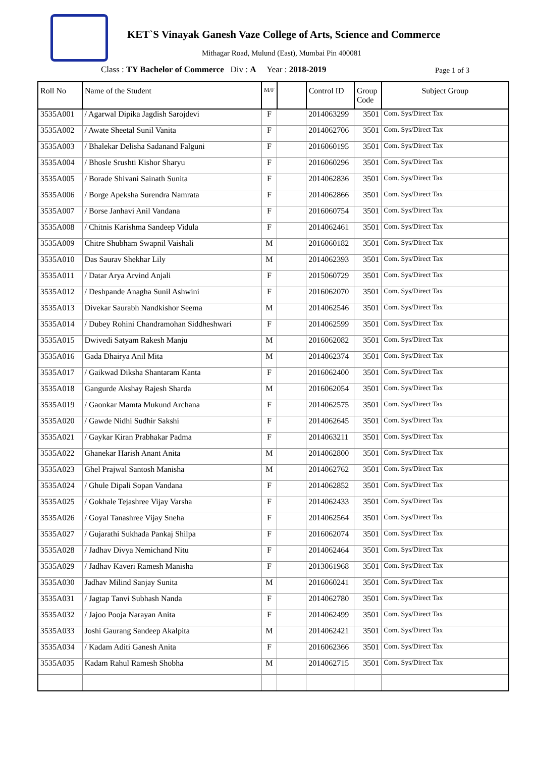KET`S Vinayak Ganesh Vaze College of Arts, Science and Commerce
Mithagar Road, Mulund (East), Mumbai Pin 400081
Class : TY Bachelor of Commerce Div : A Year : 2018-2019
Page 1 of 3
| Roll No | Name of the Student | M/F | | Control ID | Group Code | Subject Group |
| --- | --- | --- | --- | --- | --- | --- |
| 3535A001 | / Agarwal Dipika Jagdish Sarojdevi | F | | 2014063299 | 3501 | Com. Sys/Direct Tax |
| 3535A002 | / Awate Sheetal Sunil Vanita | F | | 2014062706 | 3501 | Com. Sys/Direct Tax |
| 3535A003 | / Bhalekar Delisha Sadanand Falguni | F | | 2016060195 | 3501 | Com. Sys/Direct Tax |
| 3535A004 | / Bhosle Srushti Kishor Sharyu | F | | 2016060296 | 3501 | Com. Sys/Direct Tax |
| 3535A005 | / Borade Shivani Sainath Sunita | F | | 2014062836 | 3501 | Com. Sys/Direct Tax |
| 3535A006 | / Borge Apeksha Surendra Namrata | F | | 2014062866 | 3501 | Com. Sys/Direct Tax |
| 3535A007 | / Borse Janhavi Anil Vandana | F | | 2016060754 | 3501 | Com. Sys/Direct Tax |
| 3535A008 | / Chitnis Karishma Sandeep Vidula | F | | 2014062461 | 3501 | Com. Sys/Direct Tax |
| 3535A009 | Chitre Shubham Swapnil Vaishali | M | | 2016060182 | 3501 | Com. Sys/Direct Tax |
| 3535A010 | Das Saurav Shekhar Lily | M | | 2014062393 | 3501 | Com. Sys/Direct Tax |
| 3535A011 | / Datar Arya Arvind Anjali | F | | 2015060729 | 3501 | Com. Sys/Direct Tax |
| 3535A012 | / Deshpande Anagha Sunil Ashwini | F | | 2016062070 | 3501 | Com. Sys/Direct Tax |
| 3535A013 | Divekar Saurabh Nandkishor Seema | M | | 2014062546 | 3501 | Com. Sys/Direct Tax |
| 3535A014 | / Dubey Rohini Chandramohan Siddheshwari | F | | 2014062599 | 3501 | Com. Sys/Direct Tax |
| 3535A015 | Dwivedi Satyam Rakesh Manju | M | | 2016062082 | 3501 | Com. Sys/Direct Tax |
| 3535A016 | Gada Dhairya Anil Mita | M | | 2014062374 | 3501 | Com. Sys/Direct Tax |
| 3535A017 | / Gaikwad Diksha Shantaram Kanta | F | | 2016062400 | 3501 | Com. Sys/Direct Tax |
| 3535A018 | Gangurde Akshay Rajesh Sharda | M | | 2016062054 | 3501 | Com. Sys/Direct Tax |
| 3535A019 | / Gaonkar Mamta Mukund Archana | F | | 2014062575 | 3501 | Com. Sys/Direct Tax |
| 3535A020 | / Gawde Nidhi Sudhir Sakshi | F | | 2014062645 | 3501 | Com. Sys/Direct Tax |
| 3535A021 | / Gaykar Kiran Prabhakar Padma | F | | 2014063211 | 3501 | Com. Sys/Direct Tax |
| 3535A022 | Ghanekar Harish Anant Anita | M | | 2014062800 | 3501 | Com. Sys/Direct Tax |
| 3535A023 | Ghel Prajwal Santosh Manisha | M | | 2014062762 | 3501 | Com. Sys/Direct Tax |
| 3535A024 | / Ghule Dipali Sopan Vandana | F | | 2014062852 | 3501 | Com. Sys/Direct Tax |
| 3535A025 | / Gokhale Tejashree Vijay Varsha | F | | 2014062433 | 3501 | Com. Sys/Direct Tax |
| 3535A026 | / Goyal Tanashree Vijay Sneha | F | | 2014062564 | 3501 | Com. Sys/Direct Tax |
| 3535A027 | / Gujarathi Sukhada Pankaj Shilpa | F | | 2016062074 | 3501 | Com. Sys/Direct Tax |
| 3535A028 | / Jadhav Divya Nemichand Nitu | F | | 2014062464 | 3501 | Com. Sys/Direct Tax |
| 3535A029 | / Jadhav Kaveri Ramesh Manisha | F | | 2013061968 | 3501 | Com. Sys/Direct Tax |
| 3535A030 | Jadhav Milind Sanjay Sunita | M | | 2016060241 | 3501 | Com. Sys/Direct Tax |
| 3535A031 | / Jagtap Tanvi Subhash Nanda | F | | 2014062780 | 3501 | Com. Sys/Direct Tax |
| 3535A032 | / Jajoo Pooja Narayan Anita | F | | 2014062499 | 3501 | Com. Sys/Direct Tax |
| 3535A033 | Joshi Gaurang Sandeep Akalpita | M | | 2014062421 | 3501 | Com. Sys/Direct Tax |
| 3535A034 | / Kadam Aditi Ganesh Anita | F | | 2016062366 | 3501 | Com. Sys/Direct Tax |
| 3535A035 | Kadam Rahul Ramesh Shobha | M | | 2014062715 | 3501 | Com. Sys/Direct Tax |